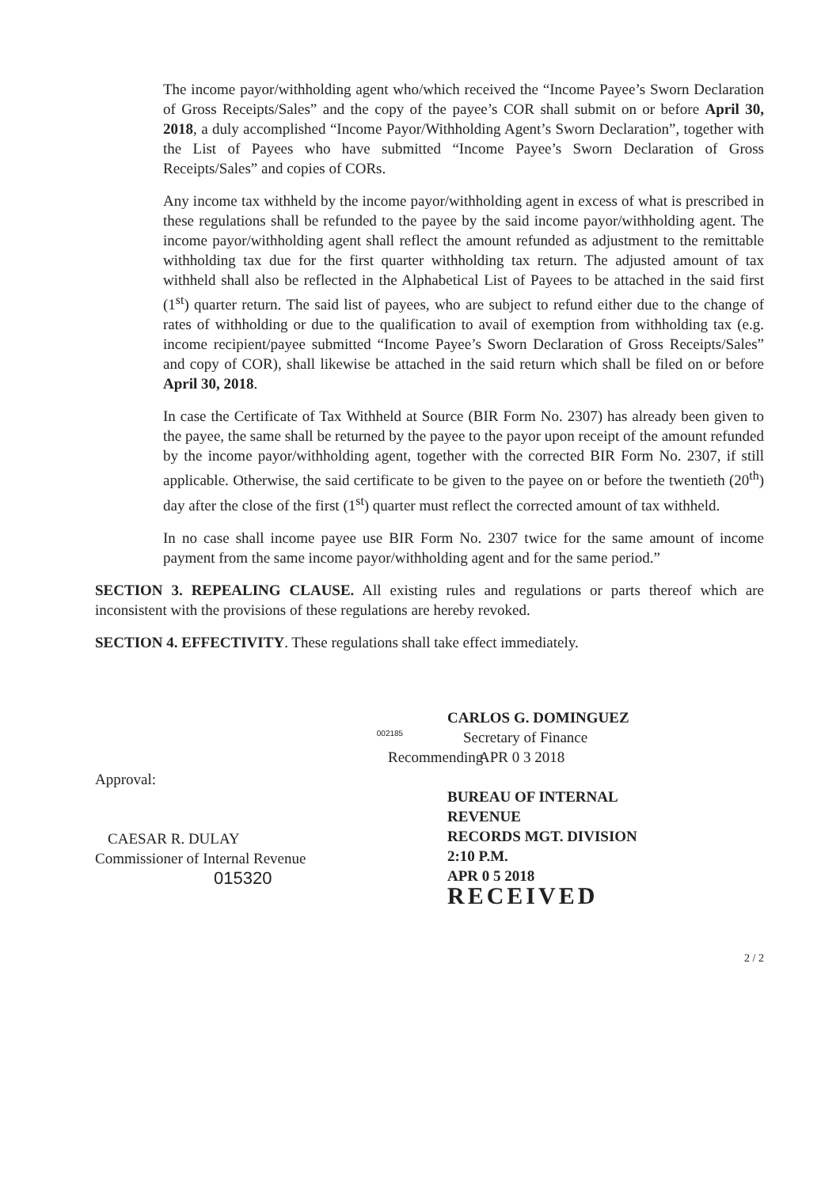The income payor/withholding agent who/which received the “Income Payee’s Sworn Declaration of Gross Receipts/Sales” and the copy of the payee’s COR shall submit on or before April 30, 2018, a duly accomplished “Income Payor/Withholding Agent’s Sworn Declaration”, together with the List of Payees who have submitted “Income Payee’s Sworn Declaration of Gross Receipts/Sales” and copies of CORs.
Any income tax withheld by the income payor/withholding agent in excess of what is prescribed in these regulations shall be refunded to the payee by the said income payor/withholding agent. The income payor/withholding agent shall reflect the amount refunded as adjustment to the remittable withholding tax due for the first quarter withholding tax return. The adjusted amount of tax withheld shall also be reflected in the Alphabetical List of Payees to be attached in the said first (1<sup>st</sup>) quarter return. The said list of payees, who are subject to refund either due to the change of rates of withholding or due to the qualification to avail of exemption from withholding tax (e.g. income recipient/payee submitted “Income Payee’s Sworn Declaration of Gross Receipts/Sales” and copy of COR), shall likewise be attached in the said return which shall be filed on or before April 30, 2018.
In case the Certificate of Tax Withheld at Source (BIR Form No. 2307) has already been given to the payee, the same shall be returned by the payee to the payor upon receipt of the amount refunded by the income payor/withholding agent, together with the corrected BIR Form No. 2307, if still applicable. Otherwise, the said certificate to be given to the payee on or before the twentieth (20<sup>th</sup>) day after the close of the first (1<sup>st</sup>) quarter must reflect the corrected amount of tax withheld.
In no case shall income payee use BIR Form No. 2307 twice for the same amount of income payment from the same income payor/withholding agent and for the same period.”
SECTION 3. REPEALING CLAUSE. All existing rules and regulations or parts thereof which are inconsistent with the provisions of these regulations are hereby revoked.
SECTION 4. EFFECTIVITY. These regulations shall take effect immediately.
Recommending Approval:
CAESAR R. DULAY
Commissioner of Internal Revenue
015320
002185
CARLOS G. DOMINGUEZ
Secretary of Finance
APR 0 3 2018
BUREAU OF INTERNAL REVENUE
RECORDS MGT. DIVISION
2:10 P.M.
APR 0 5 2018
RECEIVED
2 / 2